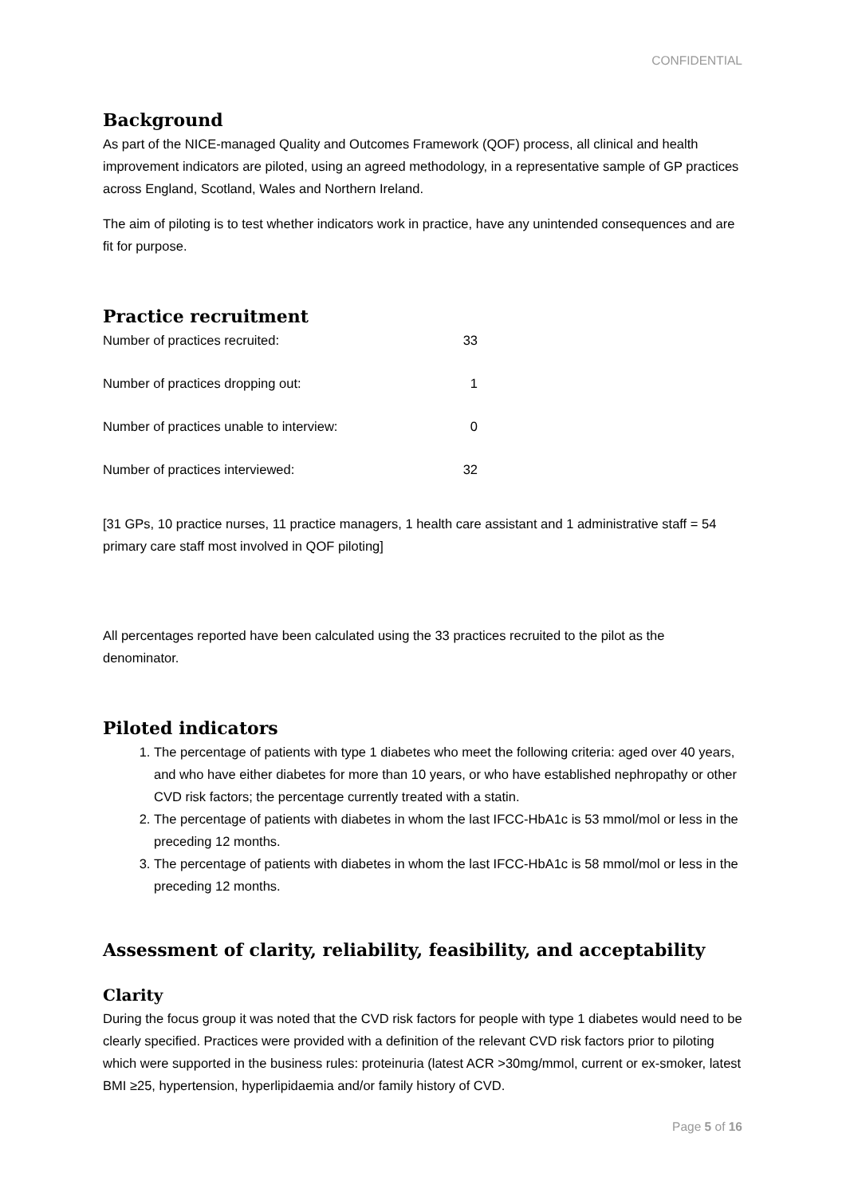CONFIDENTIAL
Background
As part of the NICE-managed Quality and Outcomes Framework (QOF) process, all clinical and health improvement indicators are piloted, using an agreed methodology, in a representative sample of GP practices across England, Scotland, Wales and Northern Ireland.
The aim of piloting is to test whether indicators work in practice, have any unintended consequences and are fit for purpose.
Practice recruitment
| Number of practices recruited: | 33 |
| Number of practices dropping out: | 1 |
| Number of practices unable to interview: | 0 |
| Number of practices interviewed: | 32 |
[31 GPs, 10 practice nurses, 11 practice managers, 1 health care assistant and 1 administrative staff = 54 primary care staff most involved in QOF piloting]
All percentages reported have been calculated using the 33 practices recruited to the pilot as the denominator.
Piloted indicators
1. The percentage of patients with type 1 diabetes who meet the following criteria: aged over 40 years, and who have either diabetes for more than 10 years, or who have established nephropathy or other CVD risk factors; the percentage currently treated with a statin.
2. The percentage of patients with diabetes in whom the last IFCC-HbA1c is 53 mmol/mol or less in the preceding 12 months.
3. The percentage of patients with diabetes in whom the last IFCC-HbA1c is 58 mmol/mol or less in the preceding 12 months.
Assessment of clarity, reliability, feasibility, and acceptability
Clarity
During the focus group it was noted that the CVD risk factors for people with type 1 diabetes would need to be clearly specified. Practices were provided with a definition of the relevant CVD risk factors prior to piloting which were supported in the business rules: proteinuria (latest ACR >30mg/mmol, current or ex-smoker, latest BMI ≥25, hypertension, hyperlipidaemia and/or family history of CVD.
Page 5 of 16